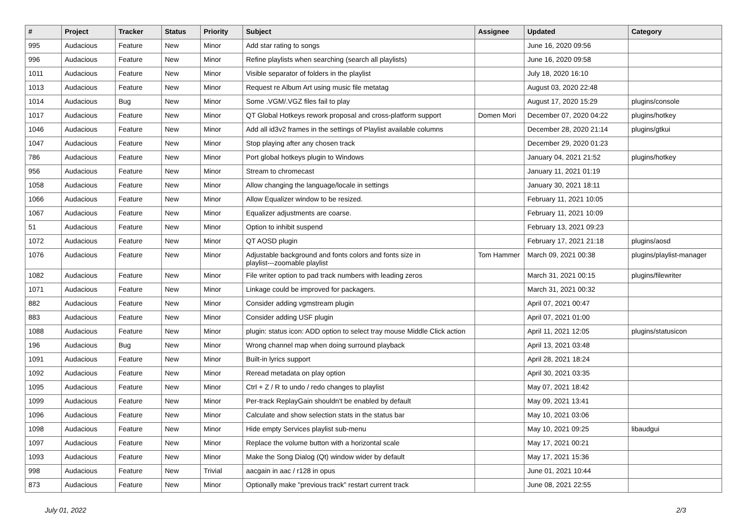| # | Project | Tracker | Status | Priority | Subject | Assignee | Updated | Category |
| --- | --- | --- | --- | --- | --- | --- | --- | --- |
| 995 | Audacious | Feature | New | Minor | Add star rating to songs | | June 16, 2020 09:56 | |
| 996 | Audacious | Feature | New | Minor | Refine playlists when searching (search all playlists) | | June 16, 2020 09:58 | |
| 1011 | Audacious | Feature | New | Minor | Visible separator of folders in the playlist | | July 18, 2020 16:10 | |
| 1013 | Audacious | Feature | New | Minor | Request re Album Art using music file metatag | | August 03, 2020 22:48 | |
| 1014 | Audacious | Bug | New | Minor | Some .VGM/.VGZ files fail to play | | August 17, 2020 15:29 | plugins/console |
| 1017 | Audacious | Feature | New | Minor | QT Global Hotkeys rework proposal and cross-platform support | Domen Mori | December 07, 2020 04:22 | plugins/hotkey |
| 1046 | Audacious | Feature | New | Minor | Add all id3v2 frames in the settings of Playlist available columns | | December 28, 2020 21:14 | plugins/gtkui |
| 1047 | Audacious | Feature | New | Minor | Stop playing after any chosen track | | December 29, 2020 01:23 | |
| 786 | Audacious | Feature | New | Minor | Port global hotkeys plugin to Windows | | January 04, 2021 21:52 | plugins/hotkey |
| 956 | Audacious | Feature | New | Minor | Stream to chromecast | | January 11, 2021 01:19 | |
| 1058 | Audacious | Feature | New | Minor | Allow changing the language/locale in settings | | January 30, 2021 18:11 | |
| 1066 | Audacious | Feature | New | Minor | Allow Equalizer window to be resized. | | February 11, 2021 10:05 | |
| 1067 | Audacious | Feature | New | Minor | Equalizer adjustments are coarse. | | February 11, 2021 10:09 | |
| 51 | Audacious | Feature | New | Minor | Option to inhibit suspend | | February 13, 2021 09:23 | |
| 1072 | Audacious | Feature | New | Minor | QT AOSD plugin | | February 17, 2021 21:18 | plugins/aosd |
| 1076 | Audacious | Feature | New | Minor | Adjustable background and fonts colors and fonts size in playlist---zoomable playlist | Tom Hammer | March 09, 2021 00:38 | plugins/playlist-manager |
| 1082 | Audacious | Feature | New | Minor | File writer option to pad track numbers with leading zeros | | March 31, 2021 00:15 | plugins/filewriter |
| 1071 | Audacious | Feature | New | Minor | Linkage could be improved for packagers. | | March 31, 2021 00:32 | |
| 882 | Audacious | Feature | New | Minor | Consider adding vgmstream plugin | | April 07, 2021 00:47 | |
| 883 | Audacious | Feature | New | Minor | Consider adding USF plugin | | April 07, 2021 01:00 | |
| 1088 | Audacious | Feature | New | Minor | plugin: status icon: ADD option to select tray mouse Middle Click action | | April 11, 2021 12:05 | plugins/statusicon |
| 196 | Audacious | Bug | New | Minor | Wrong channel map when doing surround playback | | April 13, 2021 03:48 | |
| 1091 | Audacious | Feature | New | Minor | Built-in lyrics support | | April 28, 2021 18:24 | |
| 1092 | Audacious | Feature | New | Minor | Reread metadata on play option | | April 30, 2021 03:35 | |
| 1095 | Audacious | Feature | New | Minor | Ctrl + Z / R to undo / redo changes to playlist | | May 07, 2021 18:42 | |
| 1099 | Audacious | Feature | New | Minor | Per-track ReplayGain shouldn't be enabled by default | | May 09, 2021 13:41 | |
| 1096 | Audacious | Feature | New | Minor | Calculate and show selection stats in the status bar | | May 10, 2021 03:06 | |
| 1098 | Audacious | Feature | New | Minor | Hide empty Services playlist sub-menu | | May 10, 2021 09:25 | libaudgui |
| 1097 | Audacious | Feature | New | Minor | Replace the volume button with a horizontal scale | | May 17, 2021 00:21 | |
| 1093 | Audacious | Feature | New | Minor | Make the Song Dialog (Qt) window wider by default | | May 17, 2021 15:36 | |
| 998 | Audacious | Feature | New | Trivial | aacgain in aac / r128 in opus | | June 01, 2021 10:44 | |
| 873 | Audacious | Feature | New | Minor | Optionally make "previous track" restart current track | | June 08, 2021 22:55 | |
July 01, 2022 2/3